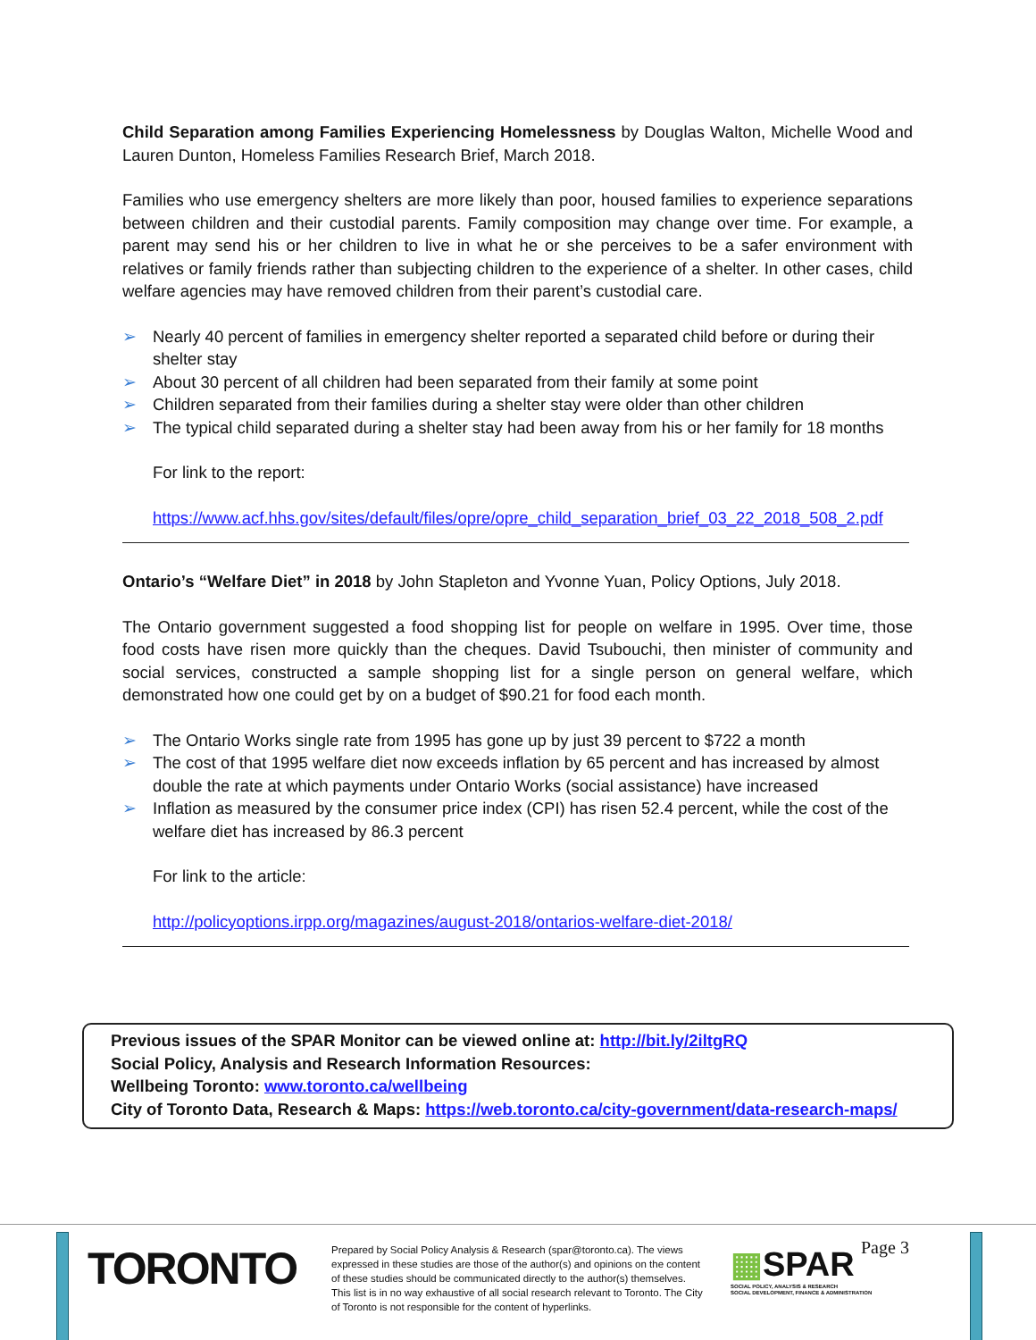Child Separation among Families Experiencing Homelessness by Douglas Walton, Michelle Wood and Lauren Dunton, Homeless Families Research Brief, March 2018.
Families who use emergency shelters are more likely than poor, housed families to experience separations between children and their custodial parents. Family composition may change over time. For example, a parent may send his or her children to live in what he or she perceives to be a safer environment with relatives or family friends rather than subjecting children to the experience of a shelter. In other cases, child welfare agencies may have removed children from their parent’s custodial care.
➢ Nearly 40 percent of families in emergency shelter reported a separated child before or during their shelter stay
➢ About 30 percent of all children had been separated from their family at some point
➢ Children separated from their families during a shelter stay were older than other children
➢ The typical child separated during a shelter stay had been away from his or her family for 18 months
For link to the report:
https://www.acf.hhs.gov/sites/default/files/opre/opre_child_separation_brief_03_22_2018_508_2.pdf
Ontario’s “Welfare Diet” in 2018 by John Stapleton and Yvonne Yuan, Policy Options, July 2018.
The Ontario government suggested a food shopping list for people on welfare in 1995. Over time, those food costs have risen more quickly than the cheques. David Tsubouchi, then minister of community and social services, constructed a sample shopping list for a single person on general welfare, which demonstrated how one could get by on a budget of $90.21 for food each month.
➢ The Ontario Works single rate from 1995 has gone up by just 39 percent to $722 a month
➢ The cost of that 1995 welfare diet now exceeds inflation by 65 percent and has increased by almost double the rate at which payments under Ontario Works (social assistance) have increased
➢ Inflation as measured by the consumer price index (CPI) has risen 52.4 percent, while the cost of the welfare diet has increased by 86.3 percent
For link to the article:
http://policyoptions.irpp.org/magazines/august-2018/ontarios-welfare-diet-2018/
Previous issues of the SPAR Monitor can be viewed online at: http://bit.ly/2iltgRQ
Social Policy, Analysis and Research Information Resources:
Wellbeing Toronto: www.toronto.ca/wellbeing
City of Toronto Data, Research & Maps: https://web.toronto.ca/city-government/data-research-maps/
TORONTO
Prepared by Social Policy Analysis & Research (spar@toronto.ca). The views expressed in these studies are those of the author(s) and opinions on the content of these studies should be communicated directly to the author(s) themselves. This list is in no way exhaustive of all social research relevant to Toronto. The City of Toronto is not responsible for the content of hyperlinks.
▦SPAR
SOCIAL POLICY, ANALYSIS & RESEARCH
SOCIAL DEVELOPMENT, FINANCE & ADMINISTRATION
Page 3